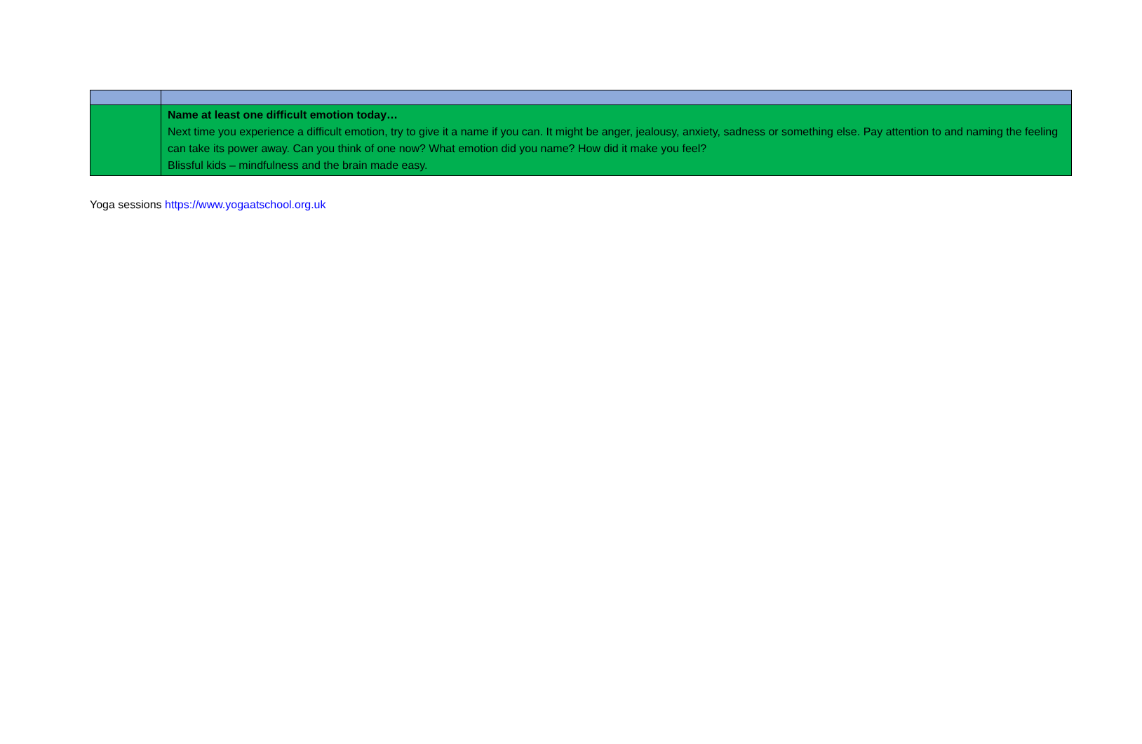| | Name at least one difficult emotion today… Next time you experience a difficult emotion, try to give it a name if you can. It might be anger, jealousy, anxiety, sadness or something else. Pay attention to and naming the feeling can take its power away. Can you think of one now? What emotion did you name? How did it make you feel? Blissful kids – mindfulness and the brain made easy. |
Yoga sessions https://www.yogaatschool.org.uk